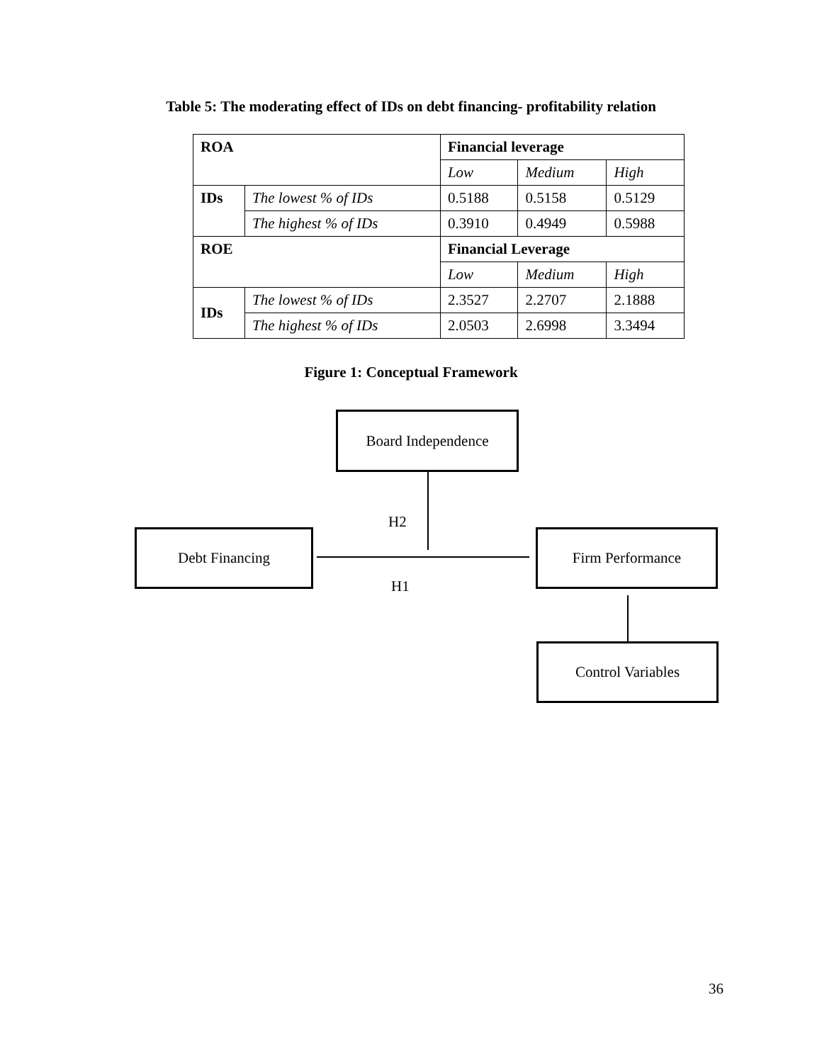Table 5: The moderating effect of IDs on debt financing- profitability relation
| ROA | | Financial leverage | | |
| | | Low | Medium | High |
| IDs | The lowest % of IDs | 0.5188 | 0.5158 | 0.5129 |
| | The highest % of IDs | 0.3910 | 0.4949 | 0.5988 |
| ROE | | Financial Leverage | | |
| | | Low | Medium | High |
| IDs | The lowest % of IDs | 2.3527 | 2.2707 | 2.1888 |
| | The highest % of IDs | 2.0503 | 2.6998 | 3.3494 |
Figure 1: Conceptual Framework
Board Independence
Debt Financing Firm Performance
Control Variables
H2
H1
36